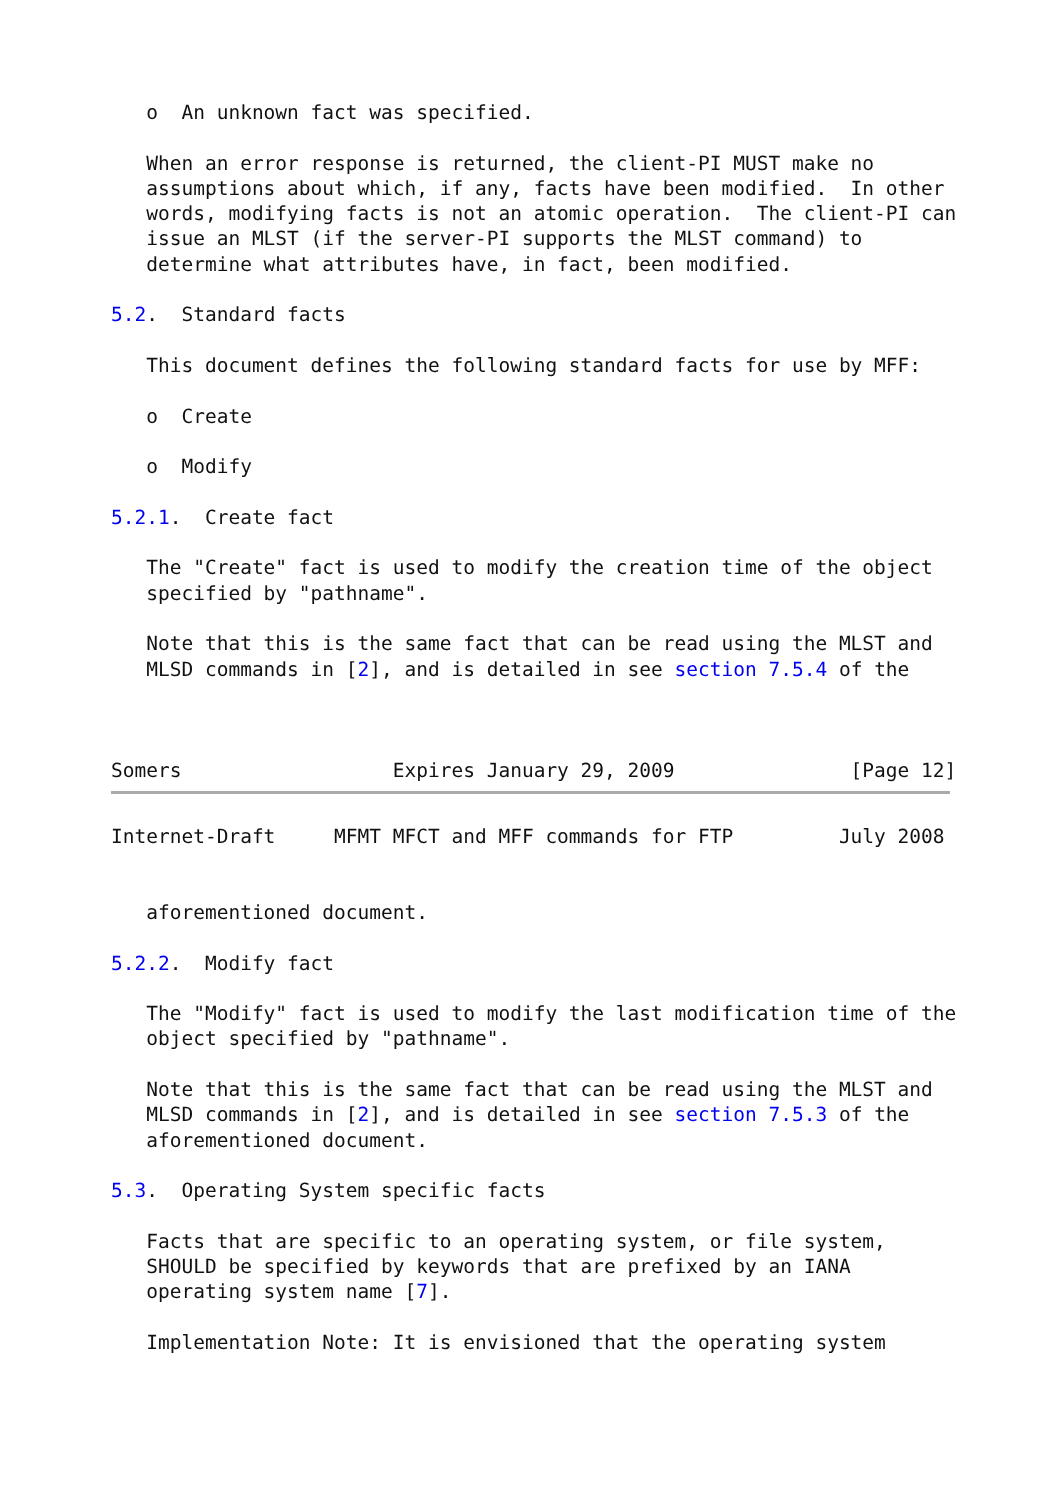o  An unknown fact was specified.

   When an error response is returned, the client-PI MUST make no
   assumptions about which, if any, facts have been modified.  In other
   words, modifying facts is not an atomic operation.  The client-PI can
   issue an MLST (if the server-PI supports the MLST command) to
   determine what attributes have, in fact, been modified.

5.2.  Standard facts

   This document defines the following standard facts for use by MFF:

   o  Create

   o  Modify

5.2.1.  Create fact

   The "Create" fact is used to modify the creation time of the object
   specified by "pathname".

   Note that this is the same fact that can be read using the MLST and
   MLSD commands in [2], and is detailed in see section 7.5.4 of the



Somers                  Expires January 29, 2009               [Page 12]
Internet-Draft     MFMT MFCT and MFF commands for FTP         July 2008


   aforementioned document.

5.2.2.  Modify fact

   The "Modify" fact is used to modify the last modification time of the
   object specified by "pathname".

   Note that this is the same fact that can be read using the MLST and
   MLSD commands in [2], and is detailed in see section 7.5.3 of the
   aforementioned document.

5.3.  Operating System specific facts

   Facts that are specific to an operating system, or file system,
   SHOULD be specified by keywords that are prefixed by an IANA
   operating system name [7].

   Implementation Note: It is envisioned that the operating system